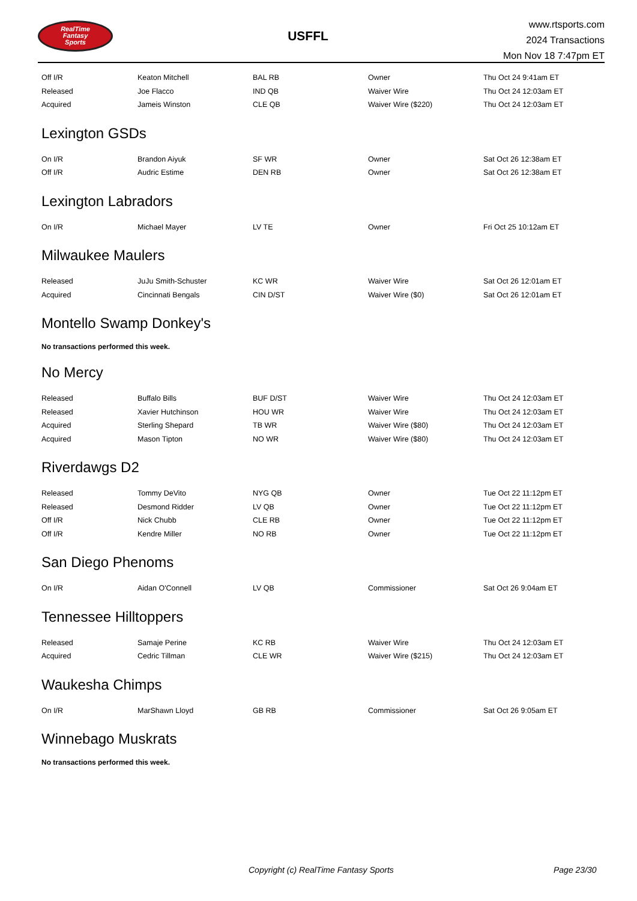RealTime
Fantasy
Sports
USFFL
www.rtsports.com
2024 Transactions
Mon Nov 18 7:47pm ET
| Off I/R | Keaton Mitchell | BAL RB | Owner | Thu Oct 24 9:41am ET |
| Released | Joe Flacco | IND QB | Waiver Wire | Thu Oct 24 12:03am ET |
| Acquired | Jameis Winston | CLE QB | Waiver Wire ($220) | Thu Oct 24 12:03am ET |
Lexington GSDs
| On I/R | Brandon Aiyuk | SF WR | Owner | Sat Oct 26 12:38am ET |
| Off I/R | Audric Estime | DEN RB | Owner | Sat Oct 26 12:38am ET |
Lexington Labradors
| On I/R | Michael Mayer | LV TE | Owner | Fri Oct 25 10:12am ET |
Milwaukee Maulers
| Released | JuJu Smith-Schuster | KC WR | Waiver Wire | Sat Oct 26 12:01am ET |
| Acquired | Cincinnati Bengals | CIN D/ST | Waiver Wire ($0) | Sat Oct 26 12:01am ET |
Montello Swamp Donkey's
No transactions performed this week.
No Mercy
| Released | Buffalo Bills | BUF D/ST | Waiver Wire | Thu Oct 24 12:03am ET |
| Released | Xavier Hutchinson | HOU WR | Waiver Wire | Thu Oct 24 12:03am ET |
| Acquired | Sterling Shepard | TB WR | Waiver Wire ($80) | Thu Oct 24 12:03am ET |
| Acquired | Mason Tipton | NO WR | Waiver Wire ($80) | Thu Oct 24 12:03am ET |
Riverdawgs D2
| Released | Tommy DeVito | NYG QB | Owner | Tue Oct 22 11:12pm ET |
| Released | Desmond Ridder | LV QB | Owner | Tue Oct 22 11:12pm ET |
| Off I/R | Nick Chubb | CLE RB | Owner | Tue Oct 22 11:12pm ET |
| Off I/R | Kendre Miller | NO RB | Owner | Tue Oct 22 11:12pm ET |
San Diego Phenoms
| On I/R | Aidan O'Connell | LV QB | Commissioner | Sat Oct 26 9:04am ET |
Tennessee Hilltoppers
| Released | Samaje Perine | KC RB | Waiver Wire | Thu Oct 24 12:03am ET |
| Acquired | Cedric Tillman | CLE WR | Waiver Wire ($215) | Thu Oct 24 12:03am ET |
Waukesha Chimps
| On I/R | MarShawn Lloyd | GB RB | Commissioner | Sat Oct 26 9:05am ET |
Winnebago Muskrats
No transactions performed this week.
Copyright (c) RealTime Fantasy Sports Page 23/30